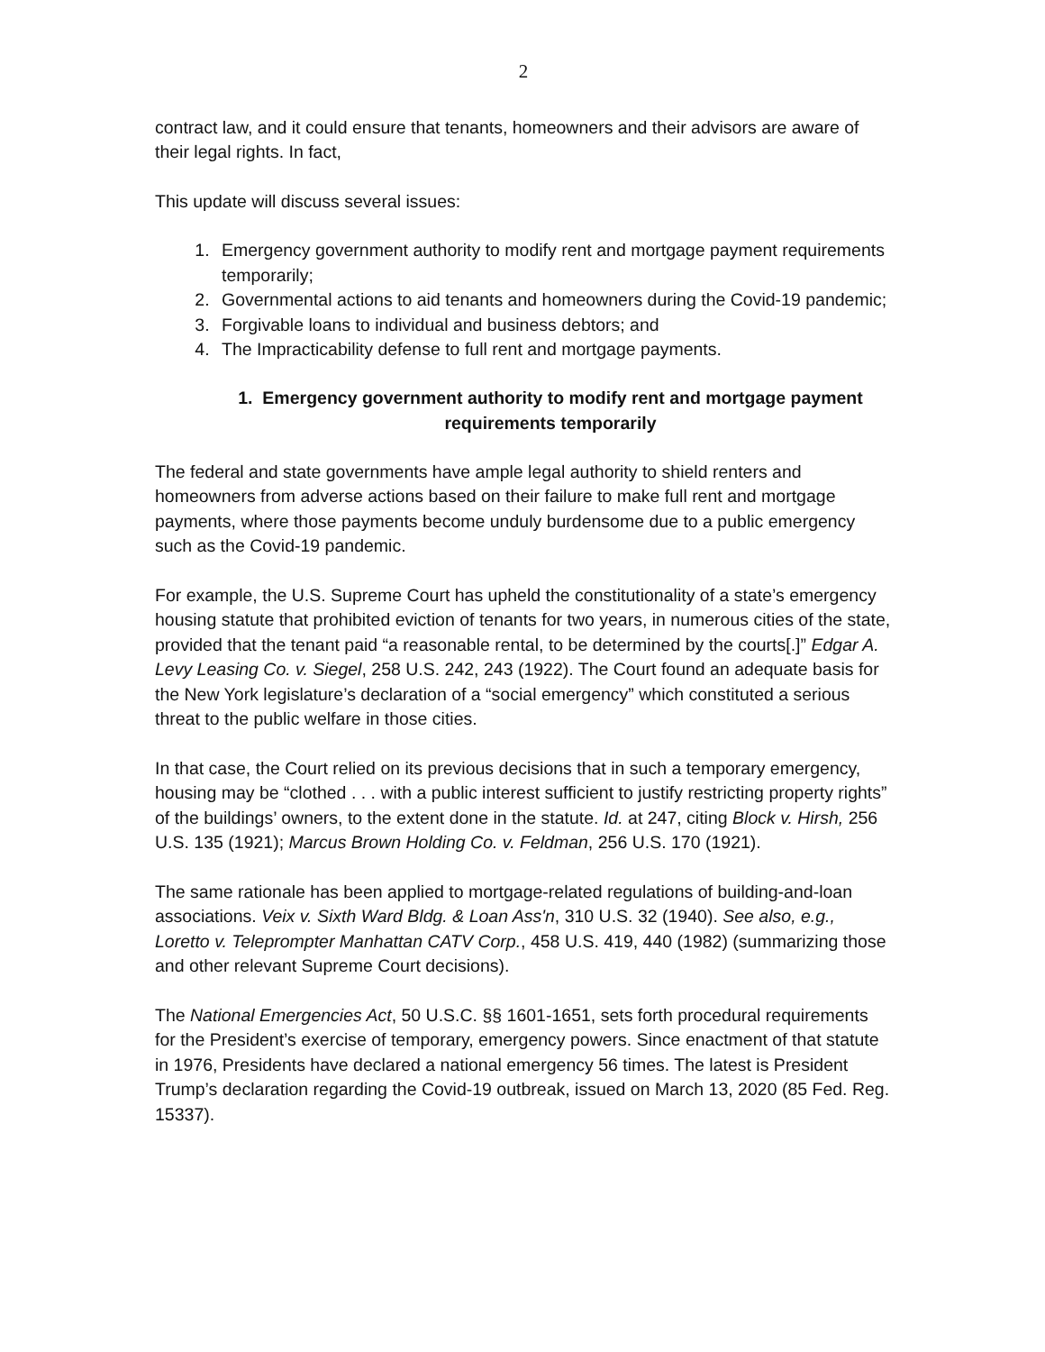2
contract law, and it could ensure that tenants, homeowners and their advisors are aware of their legal rights. In fact,
This update will discuss several issues:
1. Emergency government authority to modify rent and mortgage payment requirements temporarily;
2. Governmental actions to aid tenants and homeowners during the Covid-19 pandemic;
3. Forgivable loans to individual and business debtors; and
4. The Impracticability defense to full rent and mortgage payments.
1. Emergency government authority to modify rent and mortgage payment requirements temporarily
The federal and state governments have ample legal authority to shield renters and homeowners from adverse actions based on their failure to make full rent and mortgage payments, where those payments become unduly burdensome due to a public emergency such as the Covid-19 pandemic.
For example, the U.S. Supreme Court has upheld the constitutionality of a state’s emergency housing statute that prohibited eviction of tenants for two years, in numerous cities of the state, provided that the tenant paid “a reasonable rental, to be determined by the courts[.]” Edgar A. Levy Leasing Co. v. Siegel, 258 U.S. 242, 243 (1922). The Court found an adequate basis for the New York legislature’s declaration of a “social emergency” which constituted a serious threat to the public welfare in those cities.
In that case, the Court relied on its previous decisions that in such a temporary emergency, housing may be “clothed . . . with a public interest sufficient to justify restricting property rights” of the buildings’ owners, to the extent done in the statute. Id. at 247, citing Block v. Hirsh, 256 U.S. 135 (1921); Marcus Brown Holding Co. v. Feldman, 256 U.S. 170 (1921).
The same rationale has been applied to mortgage-related regulations of building-and-loan associations. Veix v. Sixth Ward Bldg. & Loan Ass'n, 310 U.S. 32 (1940). See also, e.g., Loretto v. Teleprompter Manhattan CATV Corp., 458 U.S. 419, 440 (1982) (summarizing those and other relevant Supreme Court decisions).
The National Emergencies Act, 50 U.S.C. §§ 1601-1651, sets forth procedural requirements for the President’s exercise of temporary, emergency powers. Since enactment of that statute in 1976, Presidents have declared a national emergency 56 times. The latest is President Trump’s declaration regarding the Covid-19 outbreak, issued on March 13, 2020 (85 Fed. Reg. 15337).